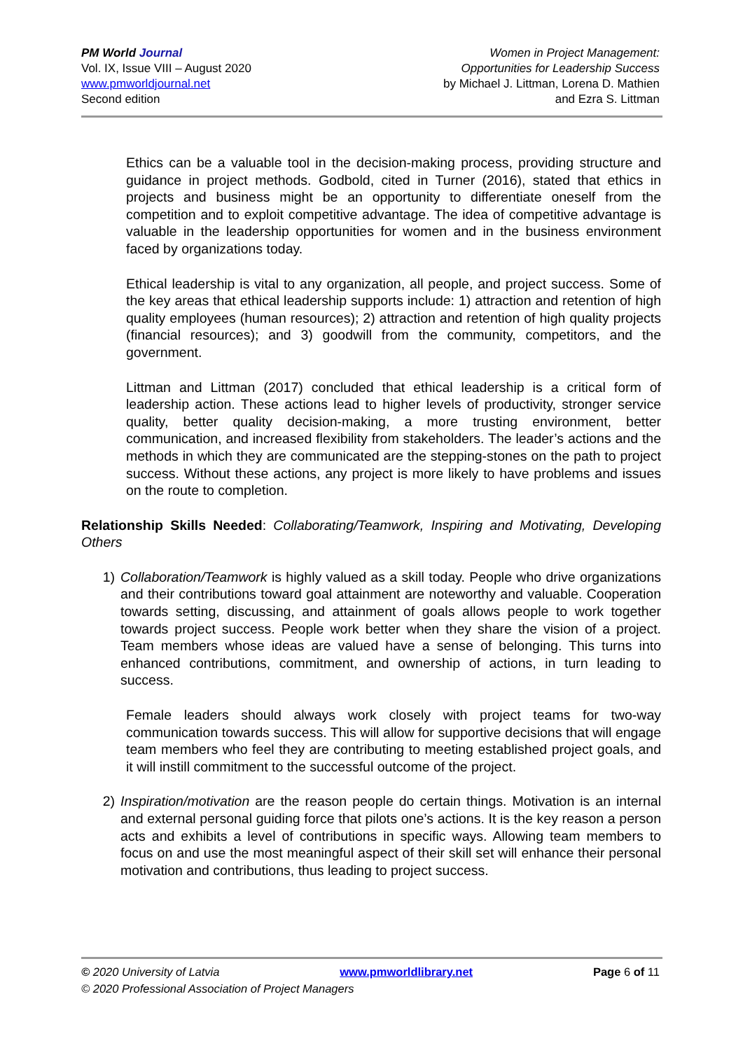PM World Journal
Vol. IX, Issue VIII – August 2020
www.pmworldjournal.net
Second edition
Women in Project Management:
Opportunities for Leadership Success
by Michael J. Littman, Lorena D. Mathien
and Ezra S. Littman
Ethics can be a valuable tool in the decision-making process, providing structure and guidance in project methods. Godbold, cited in Turner (2016), stated that ethics in projects and business might be an opportunity to differentiate oneself from the competition and to exploit competitive advantage. The idea of competitive advantage is valuable in the leadership opportunities for women and in the business environment faced by organizations today.
Ethical leadership is vital to any organization, all people, and project success. Some of the key areas that ethical leadership supports include: 1) attraction and retention of high quality employees (human resources); 2) attraction and retention of high quality projects (financial resources); and 3) goodwill from the community, competitors, and the government.
Littman and Littman (2017) concluded that ethical leadership is a critical form of leadership action. These actions lead to higher levels of productivity, stronger service quality, better quality decision-making, a more trusting environment, better communication, and increased flexibility from stakeholders. The leader’s actions and the methods in which they are communicated are the stepping-stones on the path to project success. Without these actions, any project is more likely to have problems and issues on the route to completion.
Relationship Skills Needed: Collaborating/Teamwork, Inspiring and Motivating, Developing Others
1) Collaboration/Teamwork is highly valued as a skill today. People who drive organizations and their contributions toward goal attainment are noteworthy and valuable. Cooperation towards setting, discussing, and attainment of goals allows people to work together towards project success. People work better when they share the vision of a project. Team members whose ideas are valued have a sense of belonging. This turns into enhanced contributions, commitment, and ownership of actions, in turn leading to success.
Female leaders should always work closely with project teams for two-way communication towards success. This will allow for supportive decisions that will engage team members who feel they are contributing to meeting established project goals, and it will instill commitment to the successful outcome of the project.
2) Inspiration/motivation are the reason people do certain things. Motivation is an internal and external personal guiding force that pilots one’s actions. It is the key reason a person acts and exhibits a level of contributions in specific ways. Allowing team members to focus on and use the most meaningful aspect of their skill set will enhance their personal motivation and contributions, thus leading to project success.
© 2020 University of Latvia www.pmworldlibrary.net Page 6 of 11
© 2020 Professional Association of Project Managers